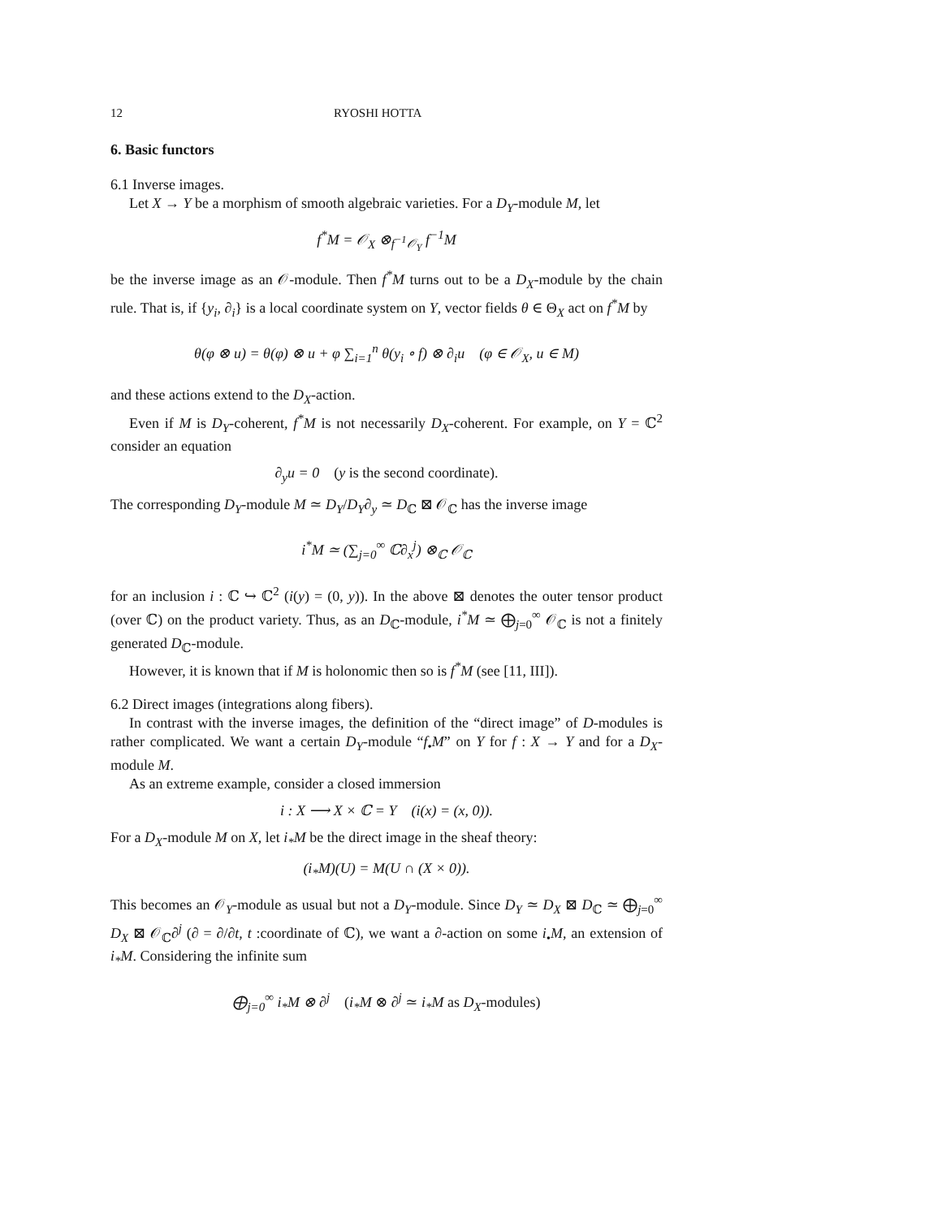12 RYOSHI HOTTA
6. Basic functors
6.1 Inverse images.
Let X → Y be a morphism of smooth algebraic varieties. For a D<sub>Y</sub>-module M, let
f<sup>*</sup>M = 𝒪<sub>X</sub> ⊗<sub>f<sup>−1</sup>𝒪<sub>Y</sub></sub> f<sup>−1</sup>M
be the inverse image as an 𝒪-module. Then f<sup>*</sup>M turns out to be a D<sub>X</sub>-module by the chain rule. That is, if {y<sub>i</sub>, ∂<sub>i</sub>} is a local coordinate system on Y, vector fields θ ∈ Θ<sub>X</sub> act on f<sup>*</sup>M by
θ(φ ⊗ u) = θ(φ) ⊗ u + φ ∑<sub>i=1</sub><sup>n</sup> θ(y<sub>i</sub> ∘ f) ⊗ ∂<sub>i</sub>u (φ ∈ 𝒪<sub>X</sub>, u ∈ M)
and these actions extend to the D<sub>X</sub>-action.
Even if M is D<sub>Y</sub>-coherent, f<sup>*</sup>M is not necessarily D<sub>X</sub>-coherent. For example, on Y = ℂ<sup>2</sup> consider an equation
∂<sub>y</sub>u = 0 (y is the second coordinate).
The corresponding D<sub>Y</sub>-module M ≃ D<sub>Y</sub>/D<sub>Y</sub>∂<sub>y</sub> ≃ D<sub>ℂ</sub> ⊠ 𝒪<sub>ℂ</sub> has the inverse image
i<sup>*</sup>M ≃ (∑<sub>j=0</sub><sup>∞</sup> ℂ∂<sub>x</sub><sup>j</sup>) ⊗<sub>ℂ</sub> 𝒪<sub>ℂ</sub>
for an inclusion i : ℂ ↪ ℂ<sup>2</sup> (i(y) = (0, y)). In the above ⊠ denotes the outer tensor product (over ℂ) on the product variety. Thus, as an D<sub>ℂ</sub>-module, i<sup>*</sup>M ≃ ⨁<sub>j=0</sub><sup>∞</sup> 𝒪<sub>ℂ</sub> is not a finitely generated D<sub>ℂ</sub>-module.
However, it is known that if M is holonomic then so is f<sup>*</sup>M (see [11, III]).
6.2 Direct images (integrations along fibers).
In contrast with the inverse images, the definition of the “direct image” of D-modules is rather complicated. We want a certain D<sub>Y</sub>-module “f<sub>•</sub>M” on Y for f : X → Y and for a D<sub>X</sub>-module M.
As an extreme example, consider a closed immersion
i : X ⟶ X × ℂ = Y (i(x) = (x, 0)).
For a D<sub>X</sub>-module M on X, let i<sub>*</sub>M be the direct image in the sheaf theory:
(i<sub>*</sub>M)(U) = M(U ∩ (X × 0)).
This becomes an 𝒪<sub>Y</sub>-module as usual but not a D<sub>Y</sub>-module. Since D<sub>Y</sub> ≃ D<sub>X</sub> ⊠ D<sub>ℂ</sub> ≃ ⨁<sub>j=0</sub><sup>∞</sup> D<sub>X</sub> ⊠ 𝒪<sub>ℂ</sub>∂<sup>j</sup> (∂ = ∂/∂t, t :coordinate of ℂ), we want a ∂-action on some i<sub>•</sub>M, an extension of i<sub>*</sub>M. Considering the infinite sum
⨁<sub>j=0</sub><sup>∞</sup> i<sub>*</sub>M ⊗ ∂<sup>j</sup> (i<sub>*</sub>M ⊗ ∂<sup>j</sup> ≃ i<sub>*</sub>M as D<sub>X</sub>-modules)